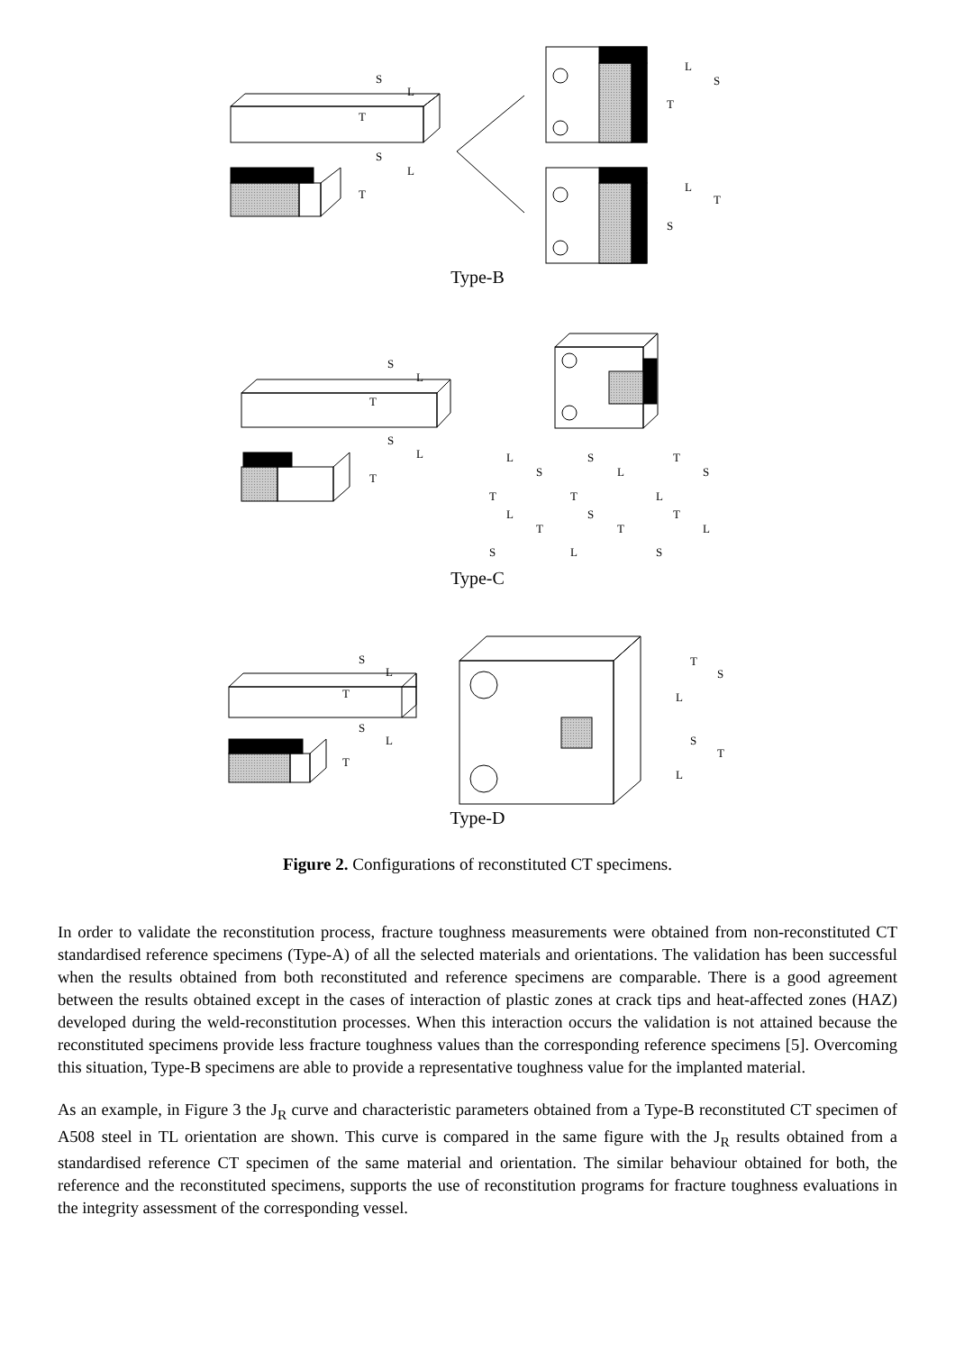S
L
T
S
L
T
L
S
T
L
T
S
S
L
T
S
L
T
L
S
T
S
L
T
T
S
L
L
T
S
S
T
L
T
L
S
S
L
T
S
L
T
T
S
L
S
T
L
Type-B
Type-C
Type-D
Figure 2. Configurations of reconstituted CT specimens.
In order to validate the reconstitution process, fracture toughness measurements were obtained from non-reconstituted CT standardised reference specimens (Type-A) of all the selected materials and orientations. The validation has been successful when the results obtained from both reconstituted and reference specimens are comparable. There is a good agreement between the results obtained except in the cases of interaction of plastic zones at crack tips and heat-affected zones (HAZ) developed during the weld-reconstitution processes. When this interaction occurs the validation is not attained because the reconstituted specimens provide less fracture toughness values than the corresponding reference specimens [5]. Overcoming this situation, Type-B specimens are able to provide a representative toughness value for the implanted material.
As an example, in Figure 3 the J<sub>R</sub> curve and characteristic parameters obtained from a Type-B reconstituted CT specimen of A508 steel in TL orientation are shown. This curve is compared in the same figure with the J<sub>R</sub> results obtained from a standardised reference CT specimen of the same material and orientation. The similar behaviour obtained for both, the reference and the reconstituted specimens, supports the use of reconstitution programs for fracture toughness evaluations in the integrity assessment of the corresponding vessel.